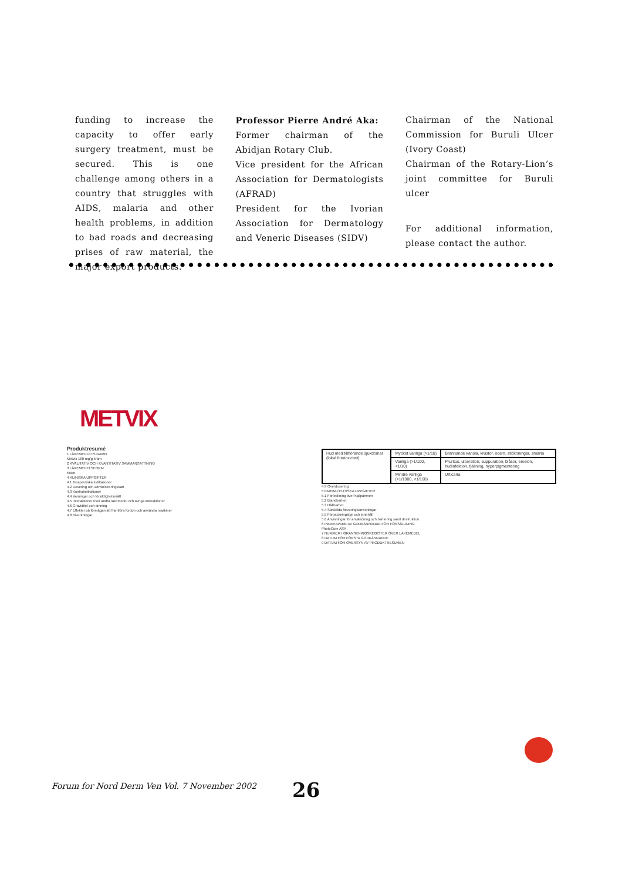funding to increase the capacity to offer early surgery treatment, must be secured. This is one challenge among others in a country that struggles with AIDS, malaria and other health problems, in addition to bad roads and decreasing prises of raw material, the major export products.
Professor Pierre André Aka:
Former chairman of the Abidjan Rotary Club.
Vice president for the African Association for Dermatologists (AFRAD)
President for the Ivorian Association for Dermatology and Veneric Diseases (SIDV)
Chairman of the National Commission for Buruli Ulcer (Ivory Coast)
Chairman of the Rotary-Lion’s joint committee for Buruli ulcer
For additional information, please contact the author.
METVIX
Produktresumé
1 LÄKEMEDLETS NAMN
Metvix 160 mg/g kräm
2 KVALITATIV OCH KVANTITATIV SAMMANSÄTTNING
3 LÄKEMEDELSFORM
Kräm.
4 KLINISKA UPPGIFTER
4.1 Terapeutiska indikationer
4.2 Dosering och administreringssätt
4.3 Kontraindikationer
4.4 Varningar och försiktighetsmått
4.5 Interaktioner med andra läkemedel och övriga interaktioner
4.6 Graviditet och amning
4.7 Effekter på förmågan att framföra fordon och använda maskiner
4.8 Biverkningar
| Hud med tillhörande sjukdomar (lokal fototoxicitet) | Mycket vanliga (>1/10) | Brännande känsla, krustor, ödem, sticknningar, smärta |
| | Vanliga (>1/100, <1/10) | Pruritus, ulceration, suppuration, blåsor, erosion, hudinfektion, fjällning, hyperpigmentering |
| | Mindre vanliga (>1/1000, <1/100) | Urticaria |
4.9 Överdosering
5 FARMACEUTISKA UPPGIFTER
5.1 Förteckning över hjälpämnen
5.2 Blandbarhet
5.3 Hållbarhet
5.4 Särskilda förvaringsanvisningar
5.5 Förpackningstyp och innehåll
5.6 Anvisningar för användning och hantering samt destruktion
6 INNEHAVARE AV GODKÄNNANDE FÖR FÖRSÄLJNING
PhotoCure ASA
7 NUMMER I GRANSKNINGSREGISTER ÖVER LÄKEMEDEL
8 DATUM FÖR FÖRSTA GODKÄNNANDE
9 DATUM FÖR ÖVERSYN AV PRODUKTRESUMÉN
Forum for Nord Derm Ven Vol. 7 November 2002
26